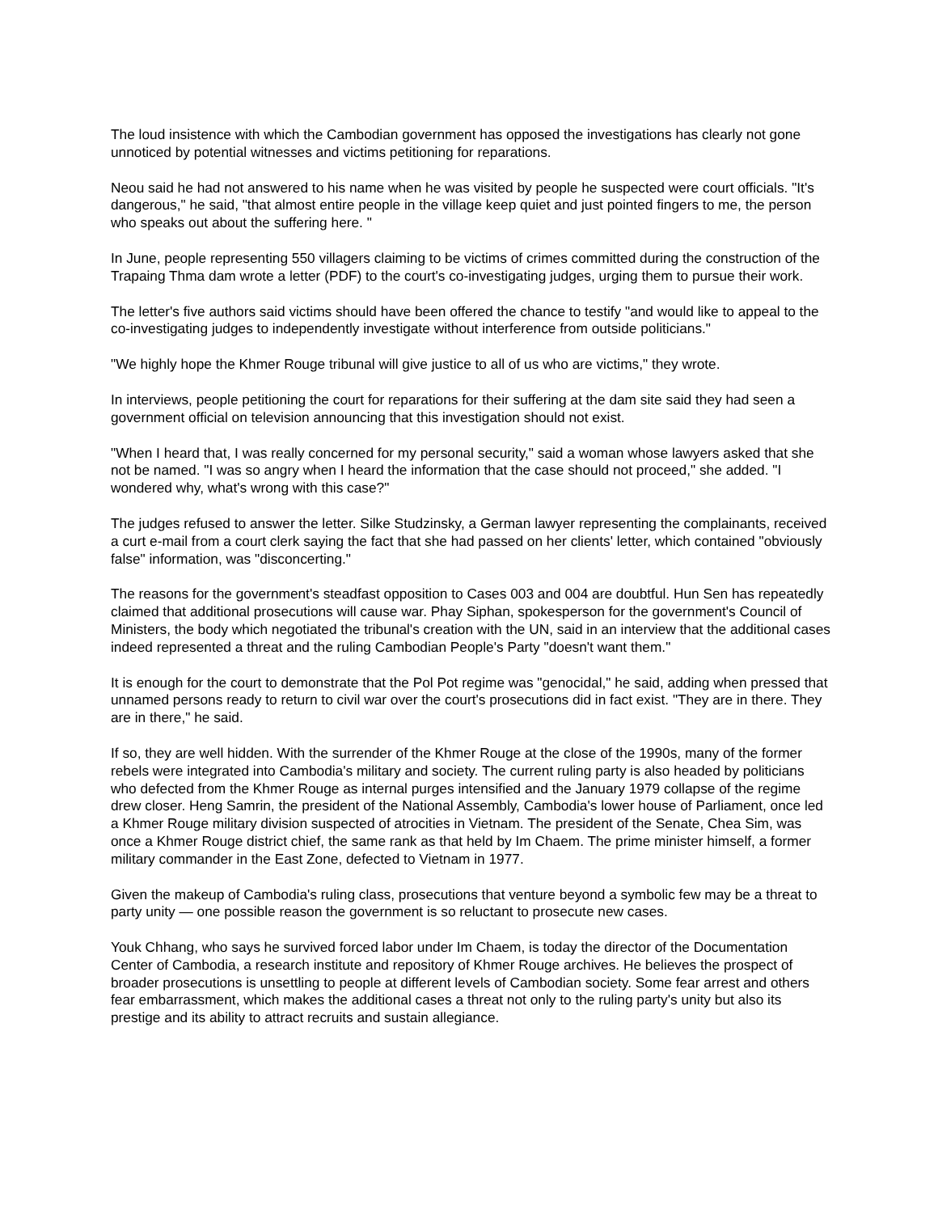The loud insistence with which the Cambodian government has opposed the investigations has clearly not gone unnoticed by potential witnesses and victims petitioning for reparations.
Neou said he had not answered to his name when he was visited by people he suspected were court officials. "It's dangerous," he said, "that almost entire people in the village keep quiet and just pointed fingers to me, the person who speaks out about the suffering here. "
In June, people representing 550 villagers claiming to be victims of crimes committed during the construction of the Trapaing Thma dam wrote a letter (PDF) to the court's co-investigating judges, urging them to pursue their work.
The letter's five authors said victims should have been offered the chance to testify "and would like to appeal to the co-investigating judges to independently investigate without interference from outside politicians."
"We highly hope the Khmer Rouge tribunal will give justice to all of us who are victims," they wrote.
In interviews, people petitioning the court for reparations for their suffering at the dam site said they had seen a government official on television announcing that this investigation should not exist.
"When I heard that, I was really concerned for my personal security," said a woman whose lawyers asked that she not be named. "I was so angry when I heard the information that the case should not proceed," she added. "I wondered why, what's wrong with this case?"
The judges refused to answer the letter. Silke Studzinsky, a German lawyer representing the complainants, received a curt e-mail from a court clerk saying the fact that she had passed on her clients' letter, which contained "obviously false" information, was "disconcerting."
The reasons for the government's steadfast opposition to Cases 003 and 004 are doubtful. Hun Sen has repeatedly claimed that additional prosecutions will cause war. Phay Siphan, spokesperson for the government's Council of Ministers, the body which negotiated the tribunal's creation with the UN, said in an interview that the additional cases indeed represented a threat and the ruling Cambodian People's Party "doesn't want them."
It is enough for the court to demonstrate that the Pol Pot regime was "genocidal," he said, adding when pressed that unnamed persons ready to return to civil war over the court's prosecutions did in fact exist. "They are in there. They are in there," he said.
If so, they are well hidden. With the surrender of the Khmer Rouge at the close of the 1990s, many of the former rebels were integrated into Cambodia's military and society. The current ruling party is also headed by politicians who defected from the Khmer Rouge as internal purges intensified and the January 1979 collapse of the regime drew closer. Heng Samrin, the president of the National Assembly, Cambodia's lower house of Parliament, once led a Khmer Rouge military division suspected of atrocities in Vietnam. The president of the Senate, Chea Sim, was once a Khmer Rouge district chief, the same rank as that held by Im Chaem. The prime minister himself, a former military commander in the East Zone, defected to Vietnam in 1977.
Given the makeup of Cambodia's ruling class, prosecutions that venture beyond a symbolic few may be a threat to party unity — one possible reason the government is so reluctant to prosecute new cases.
Youk Chhang, who says he survived forced labor under Im Chaem, is today the director of the Documentation Center of Cambodia, a research institute and repository of Khmer Rouge archives. He believes the prospect of broader prosecutions is unsettling to people at different levels of Cambodian society. Some fear arrest and others fear embarrassment, which makes the additional cases a threat not only to the ruling party's unity but also its prestige and its ability to attract recruits and sustain allegiance.